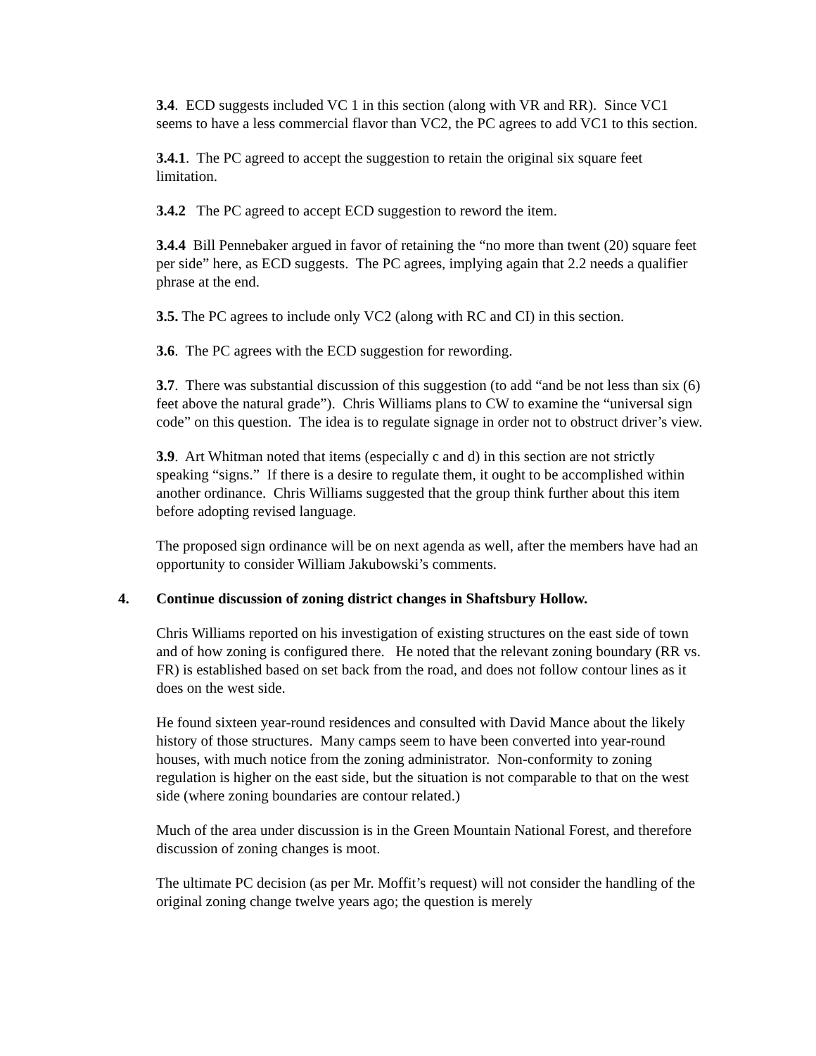3.4. ECD suggests included VC 1 in this section (along with VR and RR). Since VC1 seems to have a less commercial flavor than VC2, the PC agrees to add VC1 to this section.
3.4.1. The PC agreed to accept the suggestion to retain the original six square feet limitation.
3.4.2 The PC agreed to accept ECD suggestion to reword the item.
3.4.4 Bill Pennebaker argued in favor of retaining the “no more than twent (20) square feet per side” here, as ECD suggests. The PC agrees, implying again that 2.2 needs a qualifier phrase at the end.
3.5. The PC agrees to include only VC2 (along with RC and CI) in this section.
3.6. The PC agrees with the ECD suggestion for rewording.
3.7. There was substantial discussion of this suggestion (to add “and be not less than six (6) feet above the natural grade”). Chris Williams plans to CW to examine the “universal sign code” on this question. The idea is to regulate signage in order not to obstruct driver’s view.
3.9. Art Whitman noted that items (especially c and d) in this section are not strictly speaking “signs.” If there is a desire to regulate them, it ought to be accomplished within another ordinance. Chris Williams suggested that the group think further about this item before adopting revised language.
The proposed sign ordinance will be on next agenda as well, after the members have had an opportunity to consider William Jakubowski’s comments.
4. Continue discussion of zoning district changes in Shaftsbury Hollow.
Chris Williams reported on his investigation of existing structures on the east side of town and of how zoning is configured there. He noted that the relevant zoning boundary (RR vs. FR) is established based on set back from the road, and does not follow contour lines as it does on the west side.
He found sixteen year-round residences and consulted with David Mance about the likely history of those structures. Many camps seem to have been converted into year-round houses, with much notice from the zoning administrator. Non-conformity to zoning regulation is higher on the east side, but the situation is not comparable to that on the west side (where zoning boundaries are contour related.)
Much of the area under discussion is in the Green Mountain National Forest, and therefore discussion of zoning changes is moot.
The ultimate PC decision (as per Mr. Moffit’s request) will not consider the handling of the original zoning change twelve years ago; the question is merely